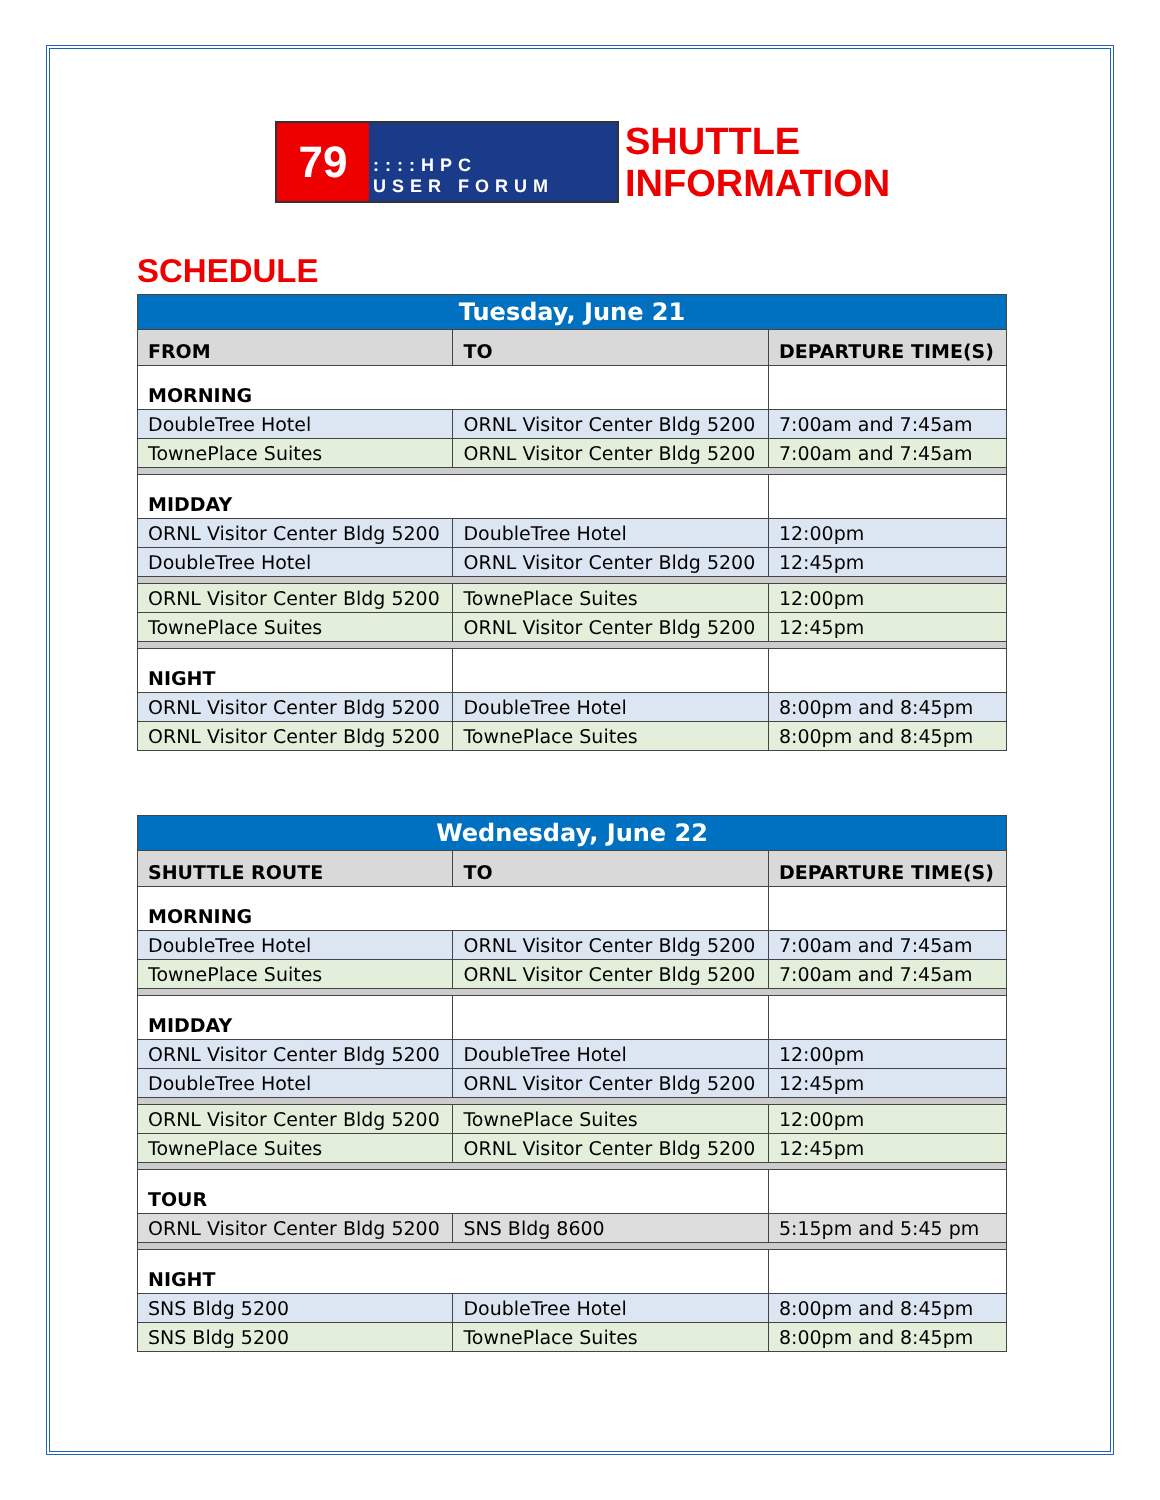79
::::HPC
USER FORUM
SHUTTLE
INFORMATION
SCHEDULE
| Tuesday, June 21 | | |
| --- | --- | --- |
| FROM | TO | DEPARTURE TIME(S) |
| MORNING | | |
| DoubleTree Hotel | ORNL Visitor Center Bldg 5200 | 7:00am and 7:45am |
| TownePlace Suites | ORNL Visitor Center Bldg 5200 | 7:00am and 7:45am |
| MIDDAY | | |
| ORNL Visitor Center Bldg 5200 | DoubleTree Hotel | 12:00pm |
| DoubleTree Hotel | ORNL Visitor Center Bldg 5200 | 12:45pm |
| ORNL Visitor Center Bldg 5200 | TownePlace Suites | 12:00pm |
| TownePlace Suites | ORNL Visitor Center Bldg 5200 | 12:45pm |
| NIGHT | | |
| ORNL Visitor Center Bldg 5200 | DoubleTree Hotel | 8:00pm and 8:45pm |
| ORNL Visitor Center Bldg 5200 | TownePlace Suites | 8:00pm and 8:45pm |
| Wednesday, June 22 | | |
| --- | --- | --- |
| SHUTTLE ROUTE | TO | DEPARTURE TIME(S) |
| MORNING | | |
| DoubleTree Hotel | ORNL Visitor Center Bldg 5200 | 7:00am and 7:45am |
| TownePlace Suites | ORNL Visitor Center Bldg 5200 | 7:00am and 7:45am |
| MIDDAY | | |
| ORNL Visitor Center Bldg 5200 | DoubleTree Hotel | 12:00pm |
| DoubleTree Hotel | ORNL Visitor Center Bldg 5200 | 12:45pm |
| ORNL Visitor Center Bldg 5200 | TownePlace Suites | 12:00pm |
| TownePlace Suites | ORNL Visitor Center Bldg 5200 | 12:45pm |
| TOUR | | |
| ORNL Visitor Center Bldg 5200 | SNS Bldg 8600 | 5:15pm and 5:45 pm |
| NIGHT | | |
| SNS Bldg 5200 | DoubleTree Hotel | 8:00pm and 8:45pm |
| SNS Bldg 5200 | TownePlace Suites | 8:00pm and 8:45pm |